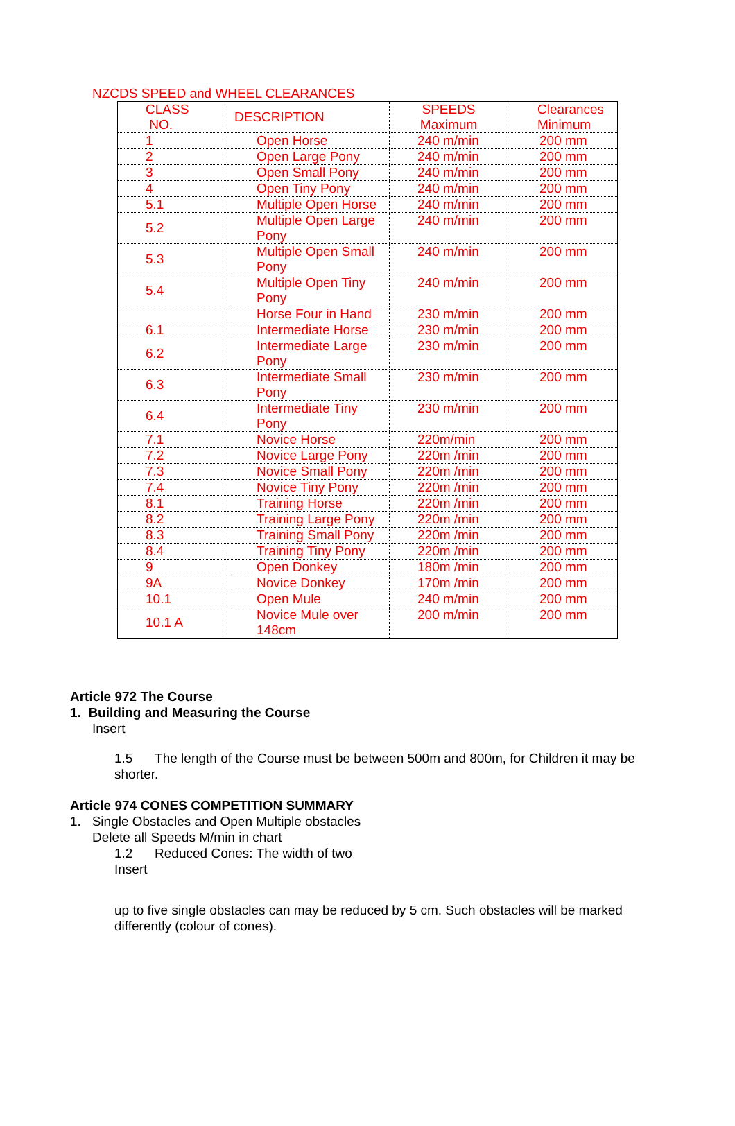NZCDS SPEED and WHEEL CLEARANCES
| CLASS NO. | DESCRIPTION | SPEEDS Maximum | Clearances Minimum |
| 1 | Open Horse | 240 m/min | 200 mm |
| 2 | Open Large Pony | 240 m/min | 200 mm |
| 3 | Open Small Pony | 240 m/min | 200 mm |
| 4 | Open Tiny Pony | 240 m/min | 200 mm |
| 5.1 | Multiple Open Horse | 240 m/min | 200 mm |
| 5.2 | Multiple Open Large Pony | 240 m/min | 200 mm |
| 5.3 | Multiple Open Small Pony | 240 m/min | 200 mm |
| 5.4 | Multiple Open Tiny Pony | 240 m/min | 200 mm |
| | Horse Four in Hand | 230 m/min | 200 mm |
| 6.1 | Intermediate Horse | 230 m/min | 200 mm |
| 6.2 | Intermediate Large Pony | 230 m/min | 200 mm |
| 6.3 | Intermediate Small Pony | 230 m/min | 200 mm |
| 6.4 | Intermediate Tiny Pony | 230 m/min | 200 mm |
| 7.1 | Novice Horse | 220m/min | 200 mm |
| 7.2 | Novice Large Pony | 220m /min | 200 mm |
| 7.3 | Novice Small Pony | 220m /min | 200 mm |
| 7.4 | Novice Tiny Pony | 220m /min | 200 mm |
| 8.1 | Training Horse | 220m /min | 200 mm |
| 8.2 | Training Large Pony | 220m /min | 200 mm |
| 8.3 | Training Small Pony | 220m /min | 200 mm |
| 8.4 | Training Tiny Pony | 220m /min | 200 mm |
| 9 | Open Donkey | 180m /min | 200 mm |
| 9A | Novice Donkey | 170m /min | 200 mm |
| 10.1 | Open Mule | 240 m/min | 200 mm |
| 10.1 A | Novice Mule over 148cm | 200 m/min | 200 mm |
Article 972 The Course
1. Building and Measuring the Course
Insert
1.5 The length of the Course must be between 500m and 800m, for Children it may be shorter.
Article 974 CONES COMPETITION SUMMARY
1. Single Obstacles and Open Multiple obstacles
Delete all Speeds M/min in chart
1.2 Reduced Cones: The width of two
Insert
up to five single obstacles can may be reduced by 5 cm. Such obstacles will be marked differently (colour of cones).